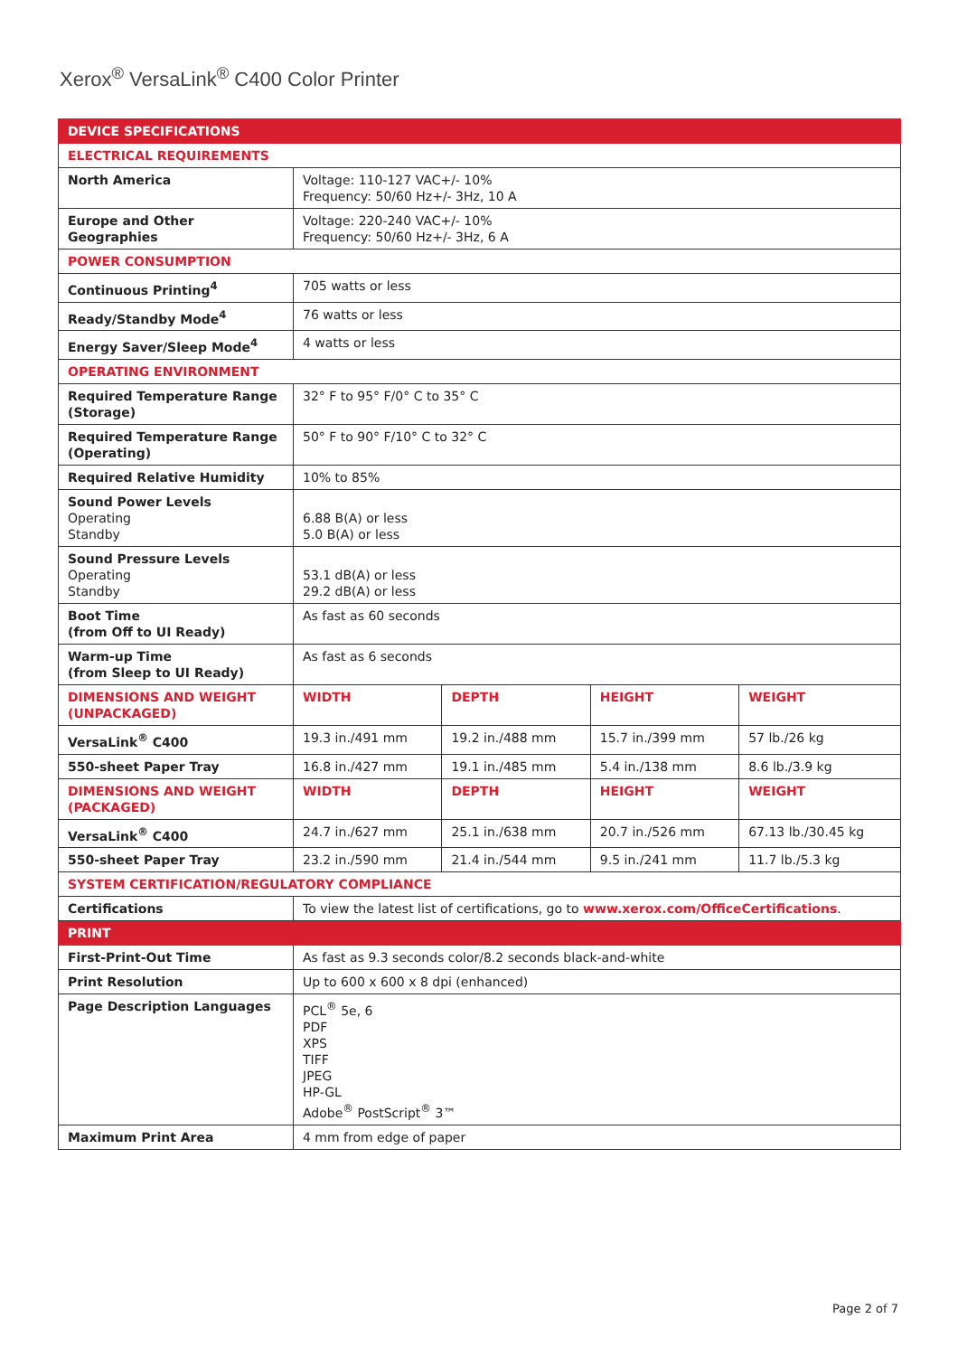Xerox<sup>®</sup> VersaLink<sup>®</sup> C400 Color Printer
| DEVICE SPECIFICATIONS | | | | |
| --- | --- | --- | --- | --- |
| ELECTRICAL REQUIREMENTS | | | | |
| North America | Voltage: 110-127 VAC+/- 10% Frequency: 50/60 Hz+/- 3Hz, 10 A | | | |
| Europe and Other Geographies | Voltage: 220-240 VAC+/- 10% Frequency: 50/60 Hz+/- 3Hz, 6 A | | | |
| POWER CONSUMPTION | | | | |
| Continuous Printing<sup>4</sup> | 705 watts or less | | | |
| Ready/Standby Mode<sup>4</sup> | 76 watts or less | | | |
| Energy Saver/Sleep Mode<sup>4</sup> | 4 watts or less | | | |
| OPERATING ENVIRONMENT | | | | |
| Required Temperature Range (Storage) | 32° F to 95° F/0° C to 35° C | | | |
| Required Temperature Range (Operating) | 50° F to 90° F/10° C to 32° C | | | |
| Required Relative Humidity | 10% to 85% | | | |
| Sound Power Levels Operating Standby | 6.88 B(A) or less 5.0 B(A) or less | | | |
| Sound Pressure Levels Operating Standby | 53.1 dB(A) or less 29.2 dB(A) or less | | | |
| Boot Time (from Off to UI Ready) | As fast as 60 seconds | | | |
| Warm-up Time (from Sleep to UI Ready) | As fast as 6 seconds | | | |
| DIMENSIONS AND WEIGHT (UNPACKAGED) | WIDTH | DEPTH | HEIGHT | WEIGHT |
| VersaLink<sup>®</sup> C400 | 19.3 in./491 mm | 19.2 in./488 mm | 15.7 in./399 mm | 57 lb./26 kg |
| 550-sheet Paper Tray | 16.8 in./427 mm | 19.1 in./485 mm | 5.4 in./138 mm | 8.6 lb./3.9 kg |
| DIMENSIONS AND WEIGHT (PACKAGED) | WIDTH | DEPTH | HEIGHT | WEIGHT |
| VersaLink<sup>®</sup> C400 | 24.7 in./627 mm | 25.1 in./638 mm | 20.7 in./526 mm | 67.13 lb./30.45 kg |
| 550-sheet Paper Tray | 23.2 in./590 mm | 21.4 in./544 mm | 9.5 in./241 mm | 11.7 lb./5.3 kg |
| SYSTEM CERTIFICATION/REGULATORY COMPLIANCE | | | | |
| Certifications | To view the latest list of certifications, go to www.xerox.com/OfficeCertifications . | | | |
| PRINT | | | | |
| First-Print-Out Time | As fast as 9.3 seconds color/8.2 seconds black-and-white | | | |
| Print Resolution | Up to 600 x 600 x 8 dpi (enhanced) | | | |
| Page Description Languages | PCL<sup>®</sup> 5e, 6 PDF XPS TIFF JPEG HP-GL Adobe<sup>®</sup> PostScript<sup>®</sup> 3™ | | | |
| Maximum Print Area | 4 mm from edge of paper | | | |
Page 2 of 7